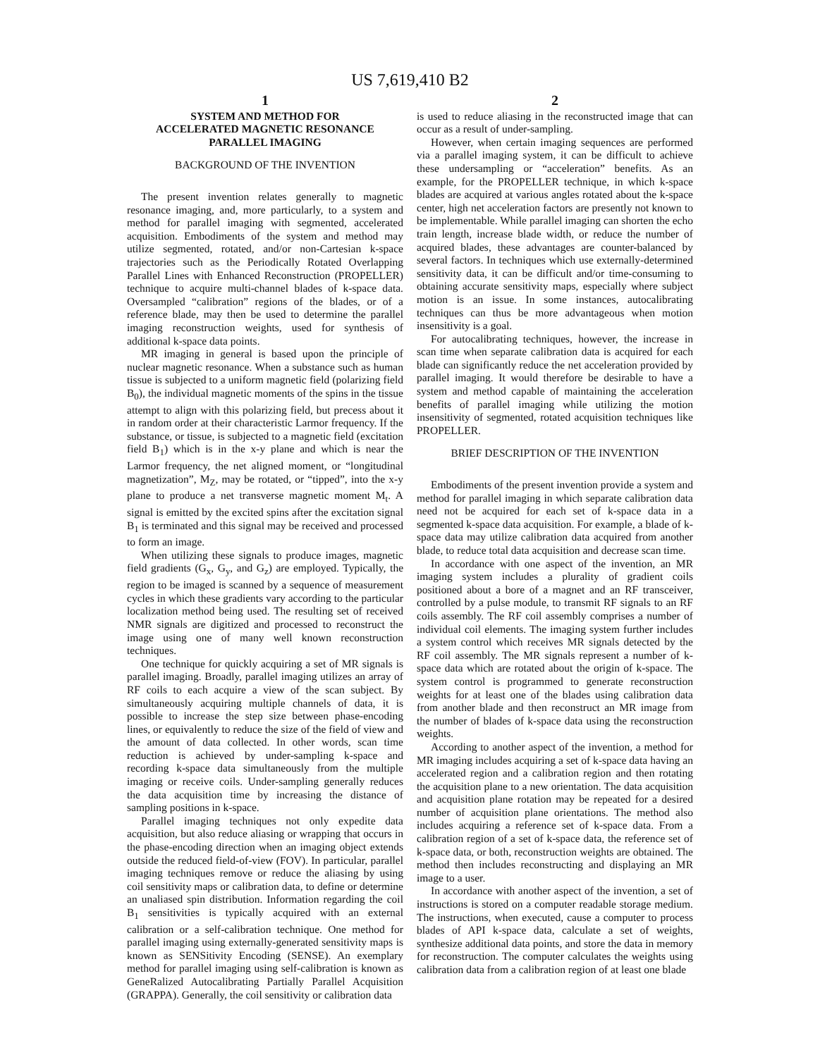US 7,619,410 B2
1
SYSTEM AND METHOD FOR
ACCELERATED MAGNETIC RESONANCE
PARALLEL IMAGING
BACKGROUND OF THE INVENTION
The present invention relates generally to magnetic resonance imaging, and, more particularly, to a system and method for parallel imaging with segmented, accelerated acquisition. Embodiments of the system and method may utilize segmented, rotated, and/or non-Cartesian k-space trajectories such as the Periodically Rotated Overlapping Parallel Lines with Enhanced Reconstruction (PROPELLER) technique to acquire multi-channel blades of k-space data. Oversampled “calibration” regions of the blades, or of a reference blade, may then be used to determine the parallel imaging reconstruction weights, used for synthesis of additional k-space data points.
MR imaging in general is based upon the principle of nuclear magnetic resonance. When a substance such as human tissue is subjected to a uniform magnetic field (polarizing field B<sub>0</sub>), the individual magnetic moments of the spins in the tissue attempt to align with this polarizing field, but precess about it in random order at their characteristic Larmor frequency. If the substance, or tissue, is subjected to a magnetic field (excitation field B<sub>1</sub>) which is in the x-y plane and which is near the Larmor frequency, the net aligned moment, or “longitudinal magnetization”, M<sub>Z</sub>, may be rotated, or “tipped”, into the x-y plane to produce a net transverse magnetic moment M<sub>t</sub>. A signal is emitted by the excited spins after the excitation signal B<sub>1</sub> is terminated and this signal may be received and processed to form an image.
When utilizing these signals to produce images, magnetic field gradients (G<sub>x</sub>, G<sub>y</sub>, and G<sub>z</sub>) are employed. Typically, the region to be imaged is scanned by a sequence of measurement cycles in which these gradients vary according to the particular localization method being used. The resulting set of received NMR signals are digitized and processed to reconstruct the image using one of many well known reconstruction techniques.
One technique for quickly acquiring a set of MR signals is parallel imaging. Broadly, parallel imaging utilizes an array of RF coils to each acquire a view of the scan subject. By simultaneously acquiring multiple channels of data, it is possible to increase the step size between phase-encoding lines, or equivalently to reduce the size of the field of view and the amount of data collected. In other words, scan time reduction is achieved by under-sampling k-space and recording k-space data simultaneously from the multiple imaging or receive coils. Under-sampling generally reduces the data acquisition time by increasing the distance of sampling positions in k-space.
Parallel imaging techniques not only expedite data acquisition, but also reduce aliasing or wrapping that occurs in the phase-encoding direction when an imaging object extends outside the reduced field-of-view (FOV). In particular, parallel imaging techniques remove or reduce the aliasing by using coil sensitivity maps or calibration data, to define or determine an unaliased spin distribution. Information regarding the coil B<sub>1</sub> sensitivities is typically acquired with an external calibration or a self-calibration technique. One method for parallel imaging using externally-generated sensitivity maps is known as SENSitivity Encoding (SENSE). An exemplary method for parallel imaging using self-calibration is known as GeneRalized Autocalibrating Partially Parallel Acquisition (GRAPPA). Generally, the coil sensitivity or calibration data
2
is used to reduce aliasing in the reconstructed image that can occur as a result of under-sampling.
However, when certain imaging sequences are performed via a parallel imaging system, it can be difficult to achieve these undersampling or “acceleration” benefits. As an example, for the PROPELLER technique, in which k-space blades are acquired at various angles rotated about the k-space center, high net acceleration factors are presently not known to be implementable. While parallel imaging can shorten the echo train length, increase blade width, or reduce the number of acquired blades, these advantages are counter-balanced by several factors. In techniques which use externally-determined sensitivity data, it can be difficult and/or time-consuming to obtaining accurate sensitivity maps, especially where subject motion is an issue. In some instances, autocalibrating techniques can thus be more advantageous when motion insensitivity is a goal.
For autocalibrating techniques, however, the increase in scan time when separate calibration data is acquired for each blade can significantly reduce the net acceleration provided by parallel imaging. It would therefore be desirable to have a system and method capable of maintaining the acceleration benefits of parallel imaging while utilizing the motion insensitivity of segmented, rotated acquisition techniques like PROPELLER.
BRIEF DESCRIPTION OF THE INVENTION
Embodiments of the present invention provide a system and method for parallel imaging in which separate calibration data need not be acquired for each set of k-space data in a segmented k-space data acquisition. For example, a blade of k-space data may utilize calibration data acquired from another blade, to reduce total data acquisition and decrease scan time.
In accordance with one aspect of the invention, an MR imaging system includes a plurality of gradient coils positioned about a bore of a magnet and an RF transceiver, controlled by a pulse module, to transmit RF signals to an RF coils assembly. The RF coil assembly comprises a number of individual coil elements. The imaging system further includes a system control which receives MR signals detected by the RF coil assembly. The MR signals represent a number of k-space data which are rotated about the origin of k-space. The system control is programmed to generate reconstruction weights for at least one of the blades using calibration data from another blade and then reconstruct an MR image from the number of blades of k-space data using the reconstruction weights.
According to another aspect of the invention, a method for MR imaging includes acquiring a set of k-space data having an accelerated region and a calibration region and then rotating the acquisition plane to a new orientation. The data acquisition and acquisition plane rotation may be repeated for a desired number of acquisition plane orientations. The method also includes acquiring a reference set of k-space data. From a calibration region of a set of k-space data, the reference set of k-space data, or both, reconstruction weights are obtained. The method then includes reconstructing and displaying an MR image to a user.
In accordance with another aspect of the invention, a set of instructions is stored on a computer readable storage medium. The instructions, when executed, cause a computer to process blades of API k-space data, calculate a set of weights, synthesize additional data points, and store the data in memory for reconstruction. The computer calculates the weights using calibration data from a calibration region of at least one blade